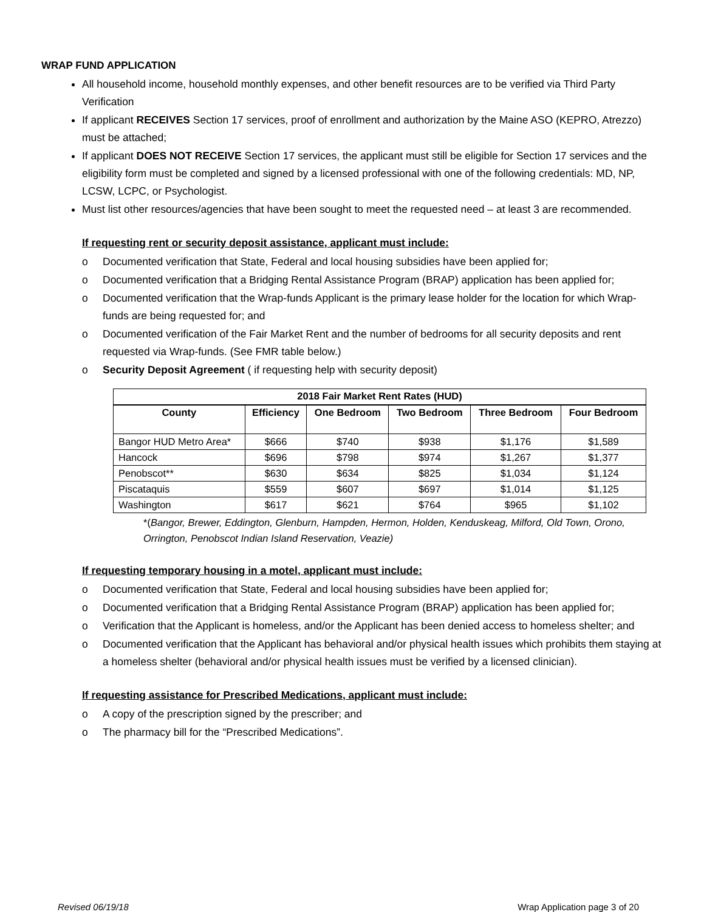WRAP FUND APPLICATION
All household income, household monthly expenses, and other benefit resources are to be verified via Third Party Verification
If applicant RECEIVES Section 17 services, proof of enrollment and authorization by the Maine ASO (KEPRO, Atrezzo) must be attached;
If applicant DOES NOT RECEIVE Section 17 services, the applicant must still be eligible for Section 17 services and the eligibility form must be completed and signed by a licensed professional with one of the following credentials: MD, NP, LCSW, LCPC, or Psychologist.
Must list other resources/agencies that have been sought to meet the requested need – at least 3 are recommended.
If requesting rent or security deposit assistance, applicant must include:
o Documented verification that State, Federal and local housing subsidies have been applied for;
o Documented verification that a Bridging Rental Assistance Program (BRAP) application has been applied for;
o Documented verification that the Wrap-funds Applicant is the primary lease holder for the location for which Wrap-funds are being requested for; and
o Documented verification of the Fair Market Rent and the number of bedrooms for all security deposits and rent requested via Wrap-funds. (See FMR table below.)
o Security Deposit Agreement ( if requesting help with security deposit)
| 2018 Fair Market Rent Rates (HUD) | | | | | |
| --- | --- | --- | --- | --- | --- |
| County | Efficiency | One Bedroom | Two Bedroom | Three Bedroom | Four Bedroom |
| Bangor HUD Metro Area* | $666 | $740 | $938 | $1,176 | $1,589 |
| Hancock | $696 | $798 | $974 | $1,267 | $1,377 |
| Penobscot** | $630 | $634 | $825 | $1,034 | $1,124 |
| Piscataquis | $559 | $607 | $697 | $1,014 | $1,125 |
| Washington | $617 | $621 | $764 | $965 | $1,102 |
*(Bangor, Brewer, Eddington, Glenburn, Hampden, Hermon, Holden, Kenduskeag, Milford, Old Town, Orono, Orrington, Penobscot Indian Island Reservation, Veazie)
If requesting temporary housing in a motel, applicant must include:
o Documented verification that State, Federal and local housing subsidies have been applied for;
o Documented verification that a Bridging Rental Assistance Program (BRAP) application has been applied for;
o Verification that the Applicant is homeless, and/or the Applicant has been denied access to homeless shelter; and
o Documented verification that the Applicant has behavioral and/or physical health issues which prohibits them staying at a homeless shelter (behavioral and/or physical health issues must be verified by a licensed clinician).
If requesting assistance for Prescribed Medications, applicant must include:
o A copy of the prescription signed by the prescriber; and
o The pharmacy bill for the “Prescribed Medications”.
Revised 06/19/18 Wrap Application page 3 of 20